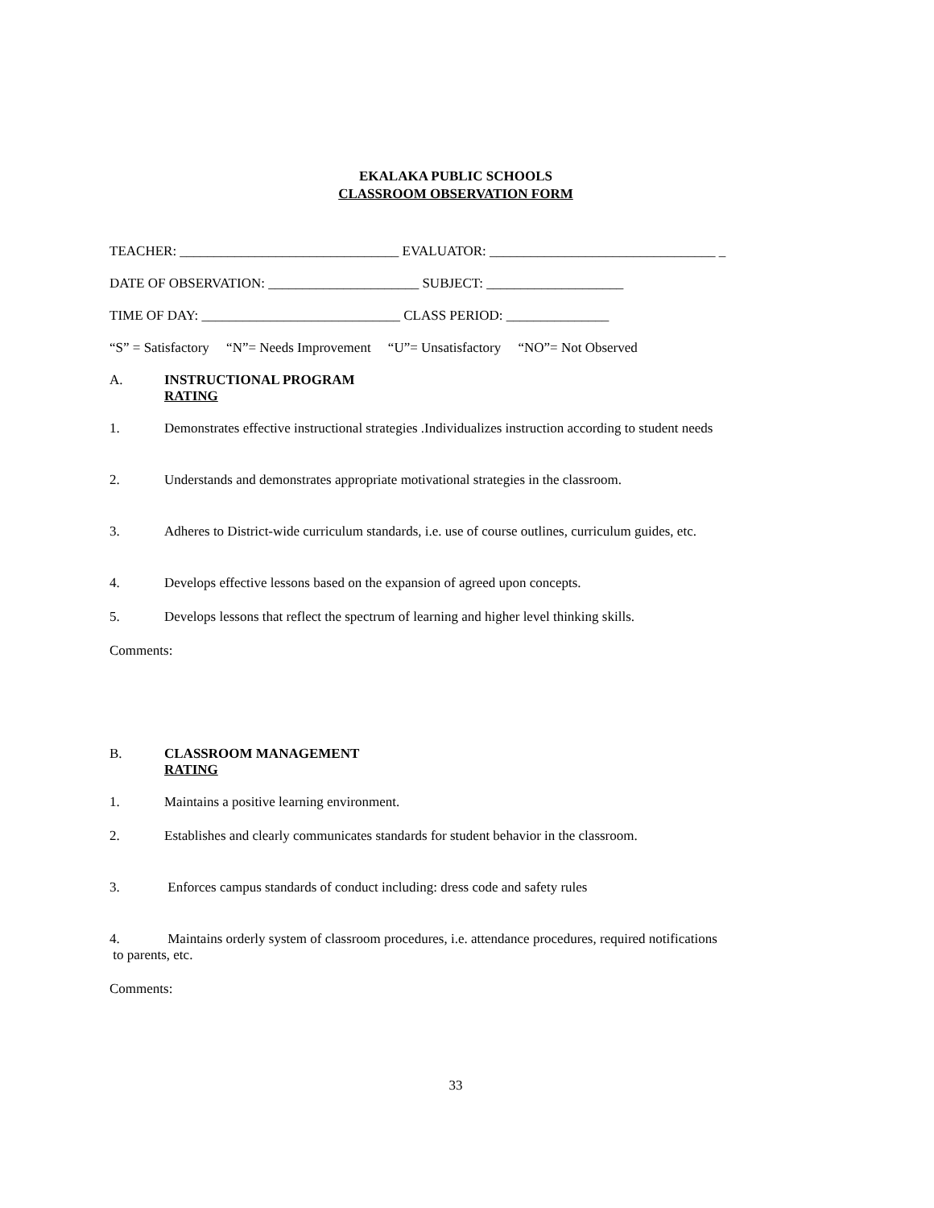EKALAKA PUBLIC SCHOOLS
CLASSROOM OBSERVATION FORM
TEACHER: ________________________________ EVALUATOR: _________________________________ _
DATE OF OBSERVATION: ______________________ SUBJECT: ____________________
TIME OF DAY: _____________________________ CLASS PERIOD: _______________
“S” = Satisfactory “N”= Needs Improvement “U”= Unsatisfactory “NO”= Not Observed
A. INSTRUCTIONAL PROGRAM
RATING
1. Demonstrates effective instructional strategies .Individualizes instruction according to student needs
2. Understands and demonstrates appropriate motivational strategies in the classroom.
3. Adheres to District-wide curriculum standards, i.e. use of course outlines, curriculum guides, etc.
4. Develops effective lessons based on the expansion of agreed upon concepts.
5. Develops lessons that reflect the spectrum of learning and higher level thinking skills.
Comments:
B. CLASSROOM MANAGEMENT
RATING
1. Maintains a positive learning environment.
2. Establishes and clearly communicates standards for student behavior in the classroom.
3. Enforces campus standards of conduct including: dress code and safety rules
4. Maintains orderly system of classroom procedures, i.e. attendance procedures, required notifications
to parents, etc.
Comments:
33